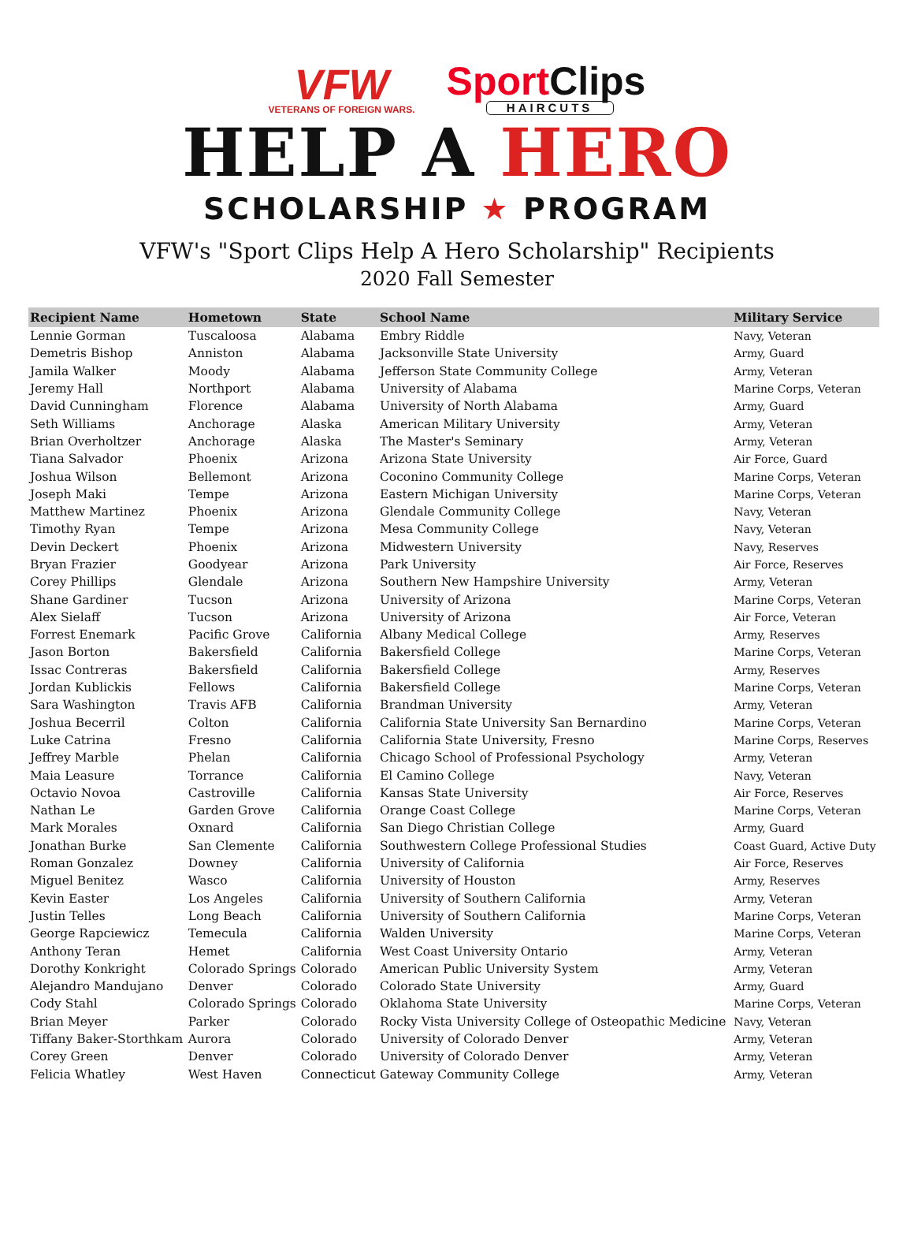VFW
VETERANS OF FOREIGN WARS.
SportClips
HAIRCUTS
HELP A HERO
SCHOLARSHIP ★ PROGRAM
VFW's "Sport Clips Help A Hero Scholarship" Recipients
2020 Fall Semester
| Recipient Name | Hometown | State | School Name | Military Service |
| --- | --- | --- | --- | --- |
| Lennie Gorman | Tuscaloosa | Alabama | Embry Riddle | Navy, Veteran |
| Demetris Bishop | Anniston | Alabama | Jacksonville State University | Army, Guard |
| Jamila Walker | Moody | Alabama | Jefferson State Community College | Army, Veteran |
| Jeremy Hall | Northport | Alabama | University of Alabama | Marine Corps, Veteran |
| David Cunningham | Florence | Alabama | University of North Alabama | Army, Guard |
| Seth Williams | Anchorage | Alaska | American Military University | Army, Veteran |
| Brian Overholtzer | Anchorage | Alaska | The Master's Seminary | Army, Veteran |
| Tiana Salvador | Phoenix | Arizona | Arizona State University | Air Force, Guard |
| Joshua Wilson | Bellemont | Arizona | Coconino Community College | Marine Corps, Veteran |
| Joseph Maki | Tempe | Arizona | Eastern Michigan University | Marine Corps, Veteran |
| Matthew Martinez | Phoenix | Arizona | Glendale Community College | Navy, Veteran |
| Timothy Ryan | Tempe | Arizona | Mesa Community College | Navy, Veteran |
| Devin Deckert | Phoenix | Arizona | Midwestern University | Navy, Reserves |
| Bryan Frazier | Goodyear | Arizona | Park University | Air Force, Reserves |
| Corey Phillips | Glendale | Arizona | Southern New Hampshire University | Army, Veteran |
| Shane Gardiner | Tucson | Arizona | University of Arizona | Marine Corps, Veteran |
| Alex Sielaff | Tucson | Arizona | University of Arizona | Air Force, Veteran |
| Forrest Enemark | Pacific Grove | California | Albany Medical College | Army, Reserves |
| Jason Borton | Bakersfield | California | Bakersfield College | Marine Corps, Veteran |
| Issac Contreras | Bakersfield | California | Bakersfield College | Army, Reserves |
| Jordan Kublickis | Fellows | California | Bakersfield College | Marine Corps, Veteran |
| Sara Washington | Travis AFB | California | Brandman University | Army, Veteran |
| Joshua Becerril | Colton | California | California State University San Bernardino | Marine Corps, Veteran |
| Luke Catrina | Fresno | California | California State University, Fresno | Marine Corps, Reserves |
| Jeffrey Marble | Phelan | California | Chicago School of Professional Psychology | Army, Veteran |
| Maia Leasure | Torrance | California | El Camino College | Navy, Veteran |
| Octavio Novoa | Castroville | California | Kansas State University | Air Force, Reserves |
| Nathan Le | Garden Grove | California | Orange Coast College | Marine Corps, Veteran |
| Mark Morales | Oxnard | California | San Diego Christian College | Army, Guard |
| Jonathan Burke | San Clemente | California | Southwestern College Professional Studies | Coast Guard, Active Duty |
| Roman Gonzalez | Downey | California | University of California | Air Force, Reserves |
| Miguel Benitez | Wasco | California | University of Houston | Army, Reserves |
| Kevin Easter | Los Angeles | California | University of Southern California | Army, Veteran |
| Justin Telles | Long Beach | California | University of Southern California | Marine Corps, Veteran |
| George Rapciewicz | Temecula | California | Walden University | Marine Corps, Veteran |
| Anthony Teran | Hemet | California | West Coast University Ontario | Army, Veteran |
| Dorothy Konkright | Colorado Springs | Colorado | American Public University System | Army, Veteran |
| Alejandro Mandujano | Denver | Colorado | Colorado State University | Army, Guard |
| Cody Stahl | Colorado Springs | Colorado | Oklahoma State University | Marine Corps, Veteran |
| Brian Meyer | Parker | Colorado | Rocky Vista University College of Osteopathic Medicine | Navy, Veteran |
| Tiffany Baker-Storthkam | Aurora | Colorado | University of Colorado Denver | Army, Veteran |
| Corey Green | Denver | Colorado | University of Colorado Denver | Army, Veteran |
| Felicia Whatley | West Haven | Connecticut | Gateway Community College | Army, Veteran |